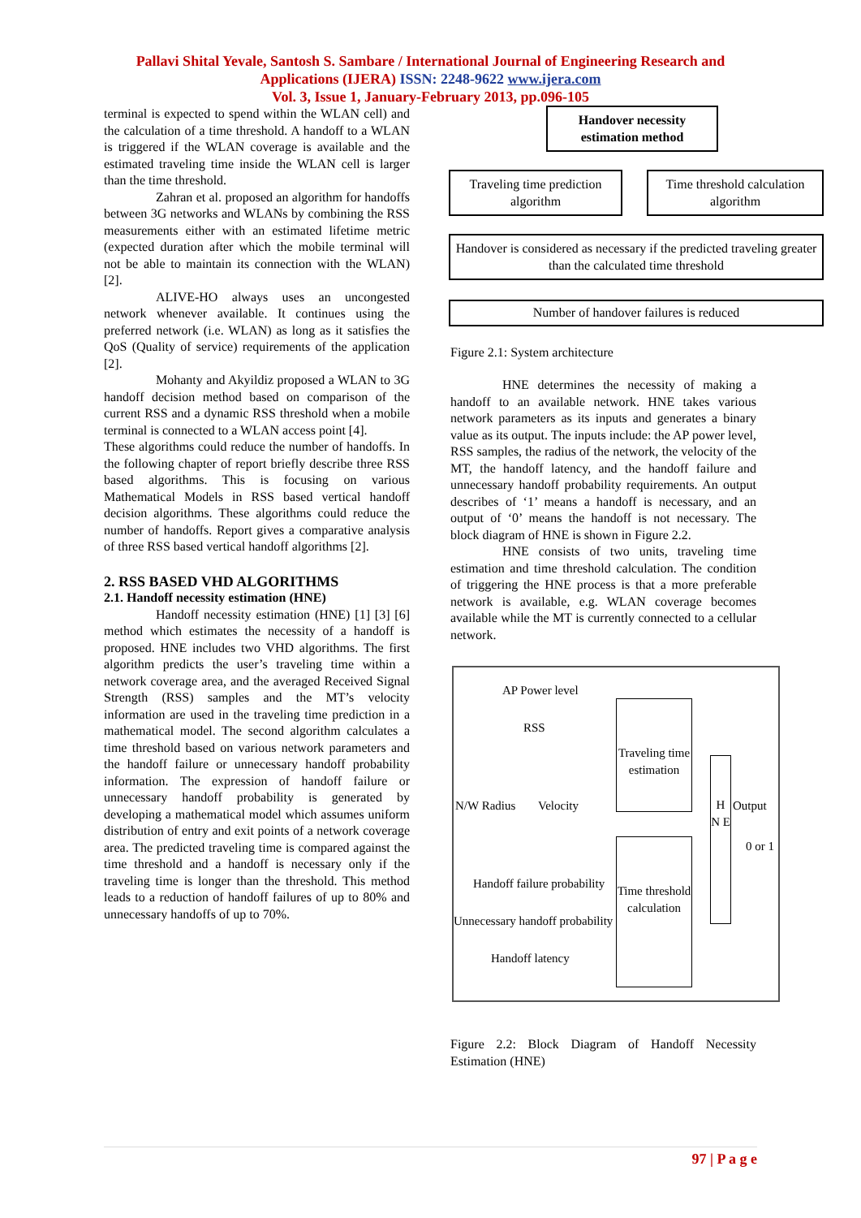Pallavi Shital Yevale, Santosh S. Sambare / International Journal of Engineering Research and
Applications (IJERA) ISSN: 2248-9622 www.ijera.com
Vol. 3, Issue 1, January-February 2013, pp.096-105
terminal is expected to spend within the WLAN cell) and the calculation of a time threshold. A handoff to a WLAN is triggered if the WLAN coverage is available and the estimated traveling time inside the WLAN cell is larger than the time threshold.
Zahran et al. proposed an algorithm for handoffs between 3G networks and WLANs by combining the RSS measurements either with an estimated lifetime metric (expected duration after which the mobile terminal will not be able to maintain its connection with the WLAN) [2].
ALIVE-HO always uses an uncongested network whenever available. It continues using the preferred network (i.e. WLAN) as long as it satisfies the QoS (Quality of service) requirements of the application [2].
Mohanty and Akyildiz proposed a WLAN to 3G handoff decision method based on comparison of the current RSS and a dynamic RSS threshold when a mobile terminal is connected to a WLAN access point [4].
These algorithms could reduce the number of handoffs. In the following chapter of report briefly describe three RSS based algorithms. This is focusing on various Mathematical Models in RSS based vertical handoff decision algorithms. These algorithms could reduce the number of handoffs. Report gives a comparative analysis of three RSS based vertical handoff algorithms [2].
2. RSS BASED VHD ALGORITHMS
2.1. Handoff necessity estimation (HNE)
Handoff necessity estimation (HNE) [1] [3] [6] method which estimates the necessity of a handoff is proposed. HNE includes two VHD algorithms. The first algorithm predicts the user’s traveling time within a network coverage area, and the averaged Received Signal Strength (RSS) samples and the MT’s velocity information are used in the traveling time prediction in a mathematical model. The second algorithm calculates a time threshold based on various network parameters and the handoff failure or unnecessary handoff probability information. The expression of handoff failure or unnecessary handoff probability is generated by developing a mathematical model which assumes uniform distribution of entry and exit points of a network coverage area. The predicted traveling time is compared against the time threshold and a handoff is necessary only if the traveling time is longer than the threshold. This method leads to a reduction of handoff failures of up to 80% and unnecessary handoffs of up to 70%.
Handover necessity estimation method
Traveling time prediction algorithm
Time threshold calculation algorithm
Handover is considered as necessary if the predicted traveling greater than the calculated time threshold
Number of handover failures is reduced
Figure 2.1: System architecture
HNE determines the necessity of making a handoff to an available network. HNE takes various network parameters as its inputs and generates a binary value as its output. The inputs include: the AP power level, RSS samples, the radius of the network, the velocity of the MT, the handoff latency, and the handoff failure and unnecessary handoff probability requirements. An output describes of ‘1’ means a handoff is necessary, and an output of ‘0’ means the handoff is not necessary. The block diagram of HNE is shown in Figure 2.2.
HNE consists of two units, traveling time estimation and time threshold calculation. The condition of triggering the HNE process is that a more preferable network is available, e.g. WLAN coverage becomes available while the MT is currently connected to a cellular network.
AP Power level
RSS
N/W Radius Velocity
Handoff failure probability
Unnecessary handoff probability
Handoff latency
Traveling time estimation
Time threshold calculation
H N E
Output
0 or 1
Figure 2.2: Block Diagram of Handoff Necessity Estimation (HNE)
97 | P a g e